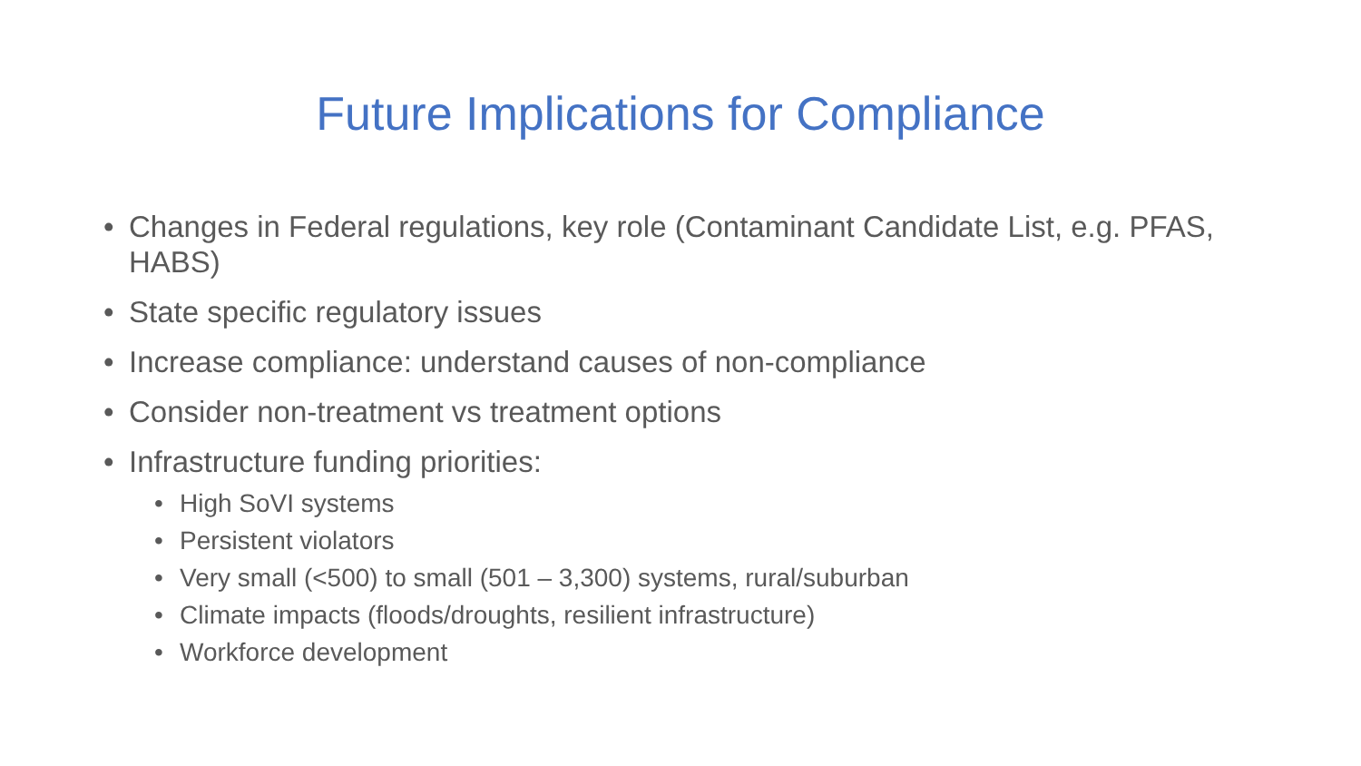Future Implications for Compliance
• Changes in Federal regulations, key role (Contaminant Candidate List, e.g. PFAS, HABS)
• State specific regulatory issues
• Increase compliance: understand causes of non-compliance
• Consider non-treatment vs treatment options
• Infrastructure funding priorities:
• High SoVI systems
• Persistent violators
• Very small (<500) to small (501 – 3,300) systems, rural/suburban
• Climate impacts (floods/droughts, resilient infrastructure)
• Workforce development